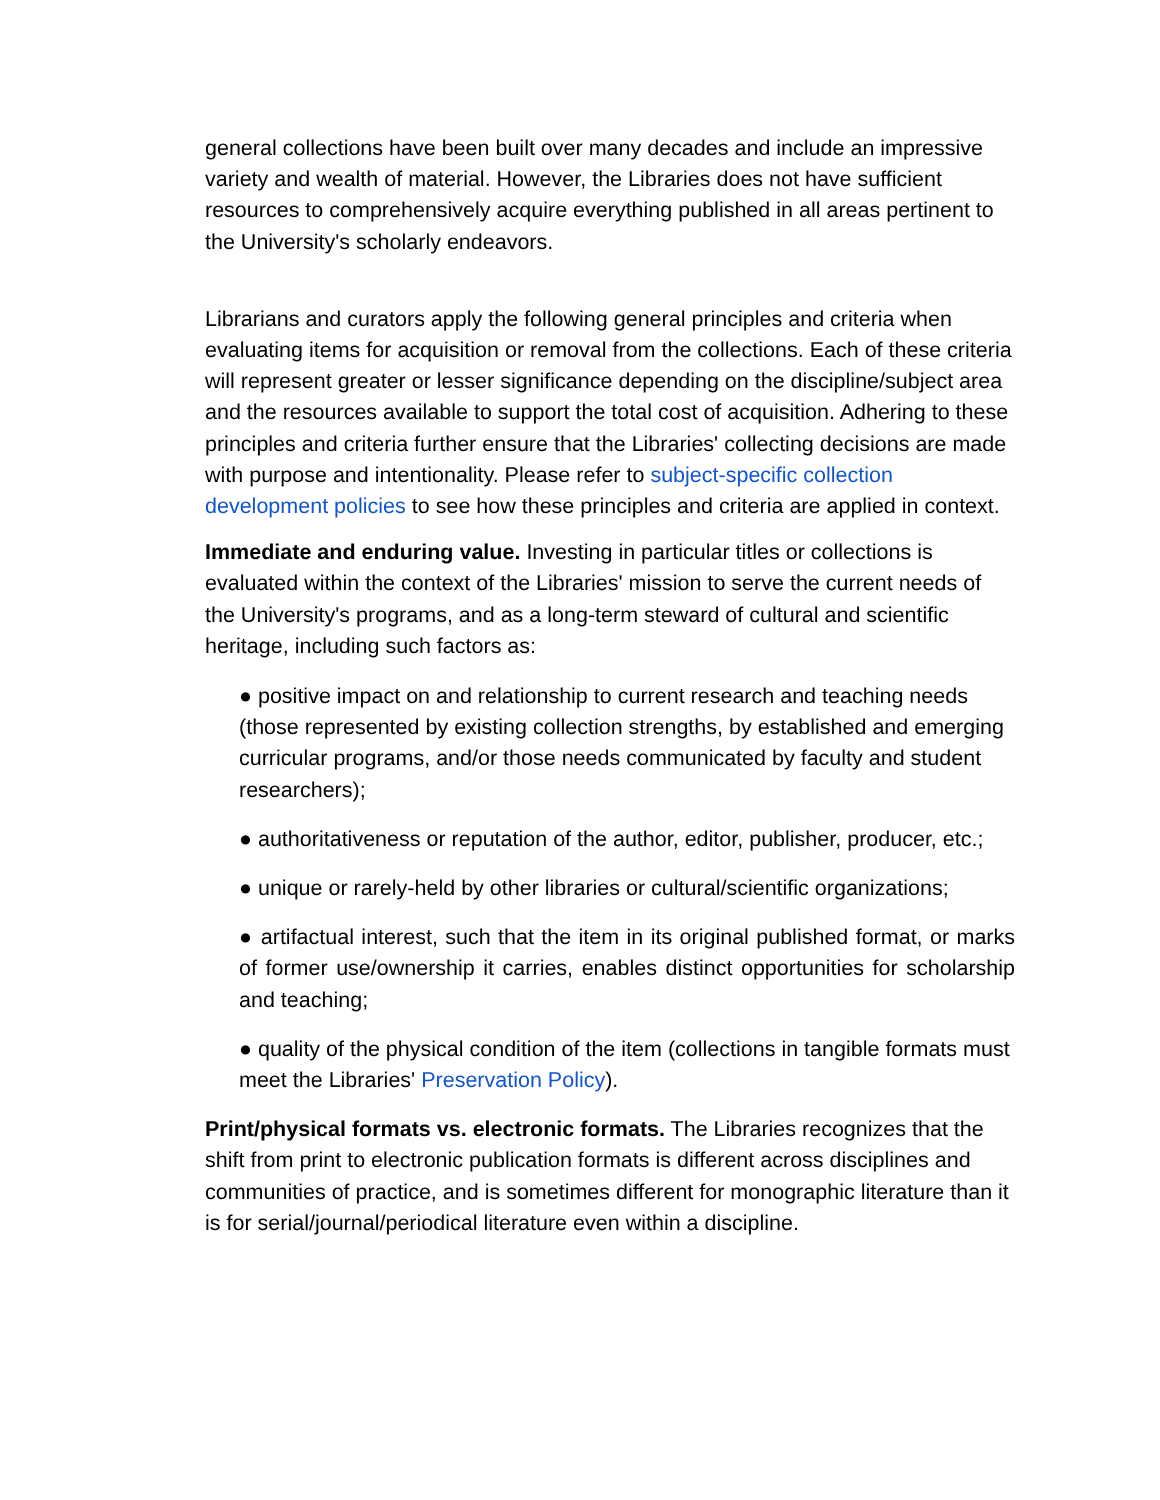general collections have been built over many decades and include an impressive variety and wealth of material. However, the Libraries does not have sufficient resources to comprehensively acquire everything published in all areas pertinent to the University's scholarly endeavors.
Librarians and curators apply the following general principles and criteria when evaluating items for acquisition or removal from the collections. Each of these criteria will represent greater or lesser significance depending on the discipline/subject area and the resources available to support the total cost of acquisition. Adhering to these principles and criteria further ensure that the Libraries' collecting decisions are made with purpose and intentionality. Please refer to subject-specific collection development policies to see how these principles and criteria are applied in context.
Immediate and enduring value. Investing in particular titles or collections is evaluated within the context of the Libraries' mission to serve the current needs of the University's programs, and as a long-term steward of cultural and scientific heritage, including such factors as:
● positive impact on and relationship to current research and teaching needs (those represented by existing collection strengths, by established and emerging curricular programs, and/or those needs communicated by faculty and student researchers);
● authoritativeness or reputation of the author, editor, publisher, producer, etc.;
● unique or rarely-held by other libraries or cultural/scientific organizations;
● artifactual interest, such that the item in its original published format, or marks of former use/ownership it carries, enables distinct opportunities for scholarship and teaching;
● quality of the physical condition of the item (collections in tangible formats must meet the Libraries' Preservation Policy).
Print/physical formats vs. electronic formats. The Libraries recognizes that the shift from print to electronic publication formats is different across disciplines and communities of practice, and is sometimes different for monographic literature than it is for serial/journal/periodical literature even within a discipline.